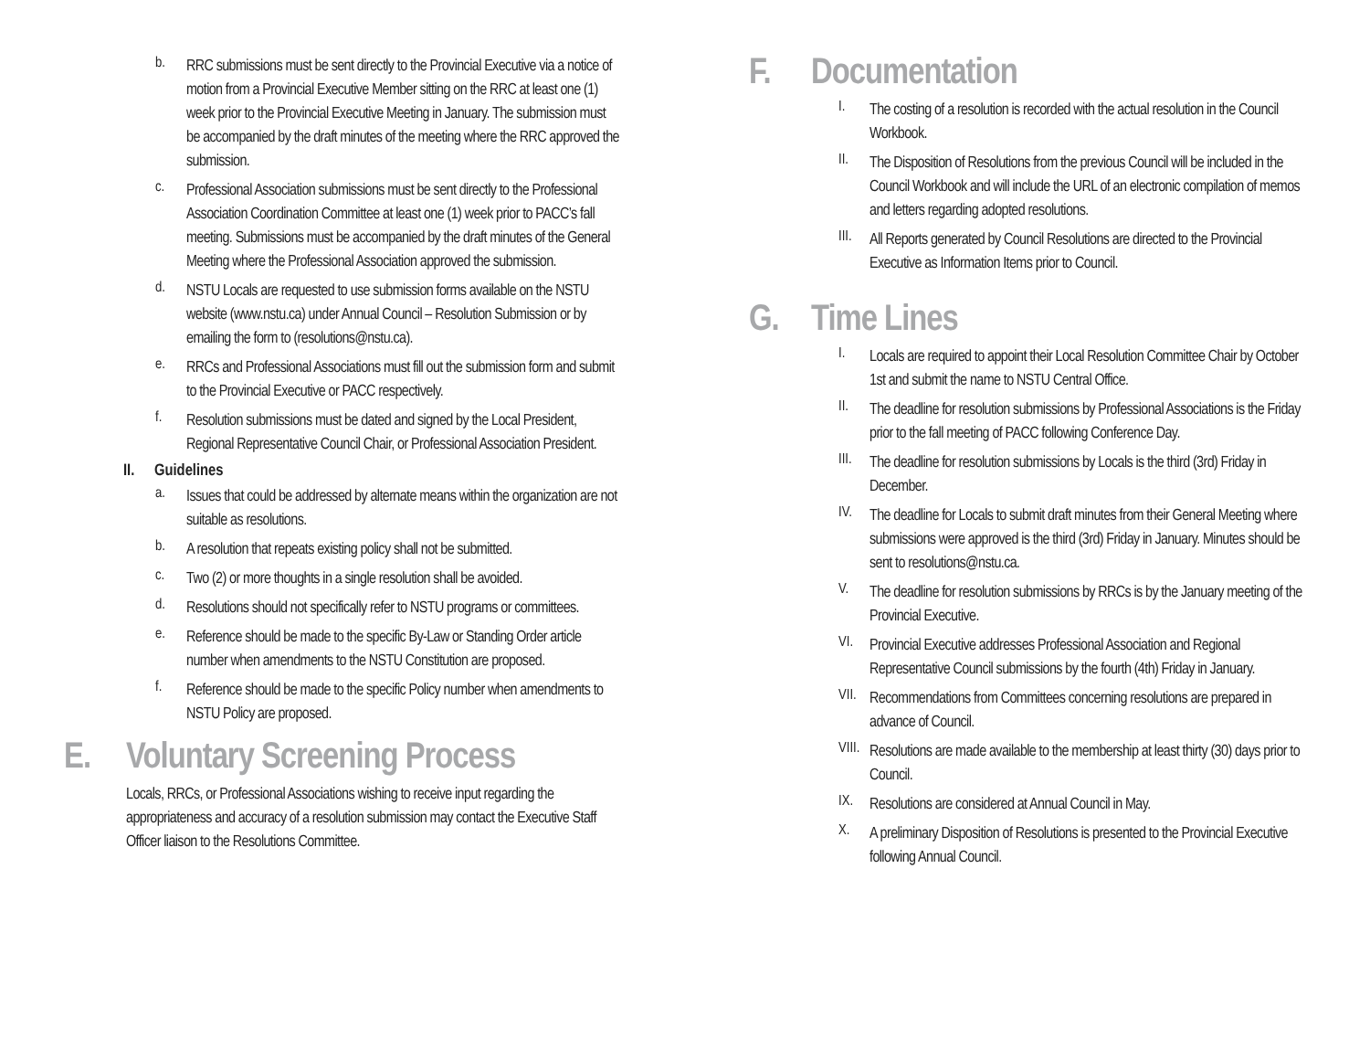b.
RRC submissions must be sent directly to the Provincial Executive via a notice of motion from a Provincial Executive Member sitting on the RRC at least one (1) week prior to the Provincial Executive Meeting in January. The submission must be accompanied by the draft minutes of the meeting where the RRC approved the submission.
c.
Professional Association submissions must be sent directly to the Professional Association Coordination Committee at least one (1) week prior to PACC’s fall meeting. Submissions must be accompanied by the draft minutes of the General Meeting where the Professional Association approved the submission.
d.
NSTU Locals are requested to use submission forms available on the NSTU website (www.nstu.ca) under Annual Council – Resolution Submission or by emailing the form to (resolutions@nstu.ca).
e.
RRCs and Professional Associations must fill out the submission form and submit to the Provincial Executive or PACC respectively.
f.
Resolution submissions must be dated and signed by the Local President, Regional Representative Council Chair, or Professional Association President.
II. Guidelines
a.
Issues that could be addressed by alternate means within the organization are not suitable as resolutions.
b.
A resolution that repeats existing policy shall not be submitted.
c.
Two (2) or more thoughts in a single resolution shall be avoided.
d.
Resolutions should not specifically refer to NSTU programs or committees.
e.
Reference should be made to the specific By-Law or Standing Order article number when amendments to the NSTU Constitution are proposed.
f.
Reference should be made to the specific Policy number when amendments to NSTU Policy are proposed.
E. Voluntary Screening Process
Locals, RRCs, or Professional Associations wishing to receive input regarding the appropriateness and accuracy of a resolution submission may contact the Executive Staff Officer liaison to the Resolutions Committee.
F. Documentation
I.
The costing of a resolution is recorded with the actual resolution in the Council Workbook.
II.
The Disposition of Resolutions from the previous Council will be included in the Council Workbook and will include the URL of an electronic compilation of memos and letters regarding adopted resolutions.
III.
All Reports generated by Council Resolutions are directed to the Provincial Executive as Information Items prior to Council.
G. Time Lines
I.
Locals are required to appoint their Local Resolution Committee Chair by October 1st and submit the name to NSTU Central Office.
II.
The deadline for resolution submissions by Professional Associations is the Friday prior to the fall meeting of PACC following Conference Day.
III.
The deadline for resolution submissions by Locals is the third (3rd) Friday in December.
IV.
The deadline for Locals to submit draft minutes from their General Meeting where submissions were approved is the third (3rd) Friday in January. Minutes should be sent to resolutions@nstu.ca.
V.
The deadline for resolution submissions by RRCs is by the January meeting of the Provincial Executive.
VI.
Provincial Executive addresses Professional Association and Regional Representative Council submissions by the fourth (4th) Friday in January.
VII.
Recommendations from Committees concerning resolutions are prepared in advance of Council.
VIII.
Resolutions are made available to the membership at least thirty (30) days prior to Council.
IX.
Resolutions are considered at Annual Council in May.
X.
A preliminary Disposition of Resolutions is presented to the Provincial Executive following Annual Council.